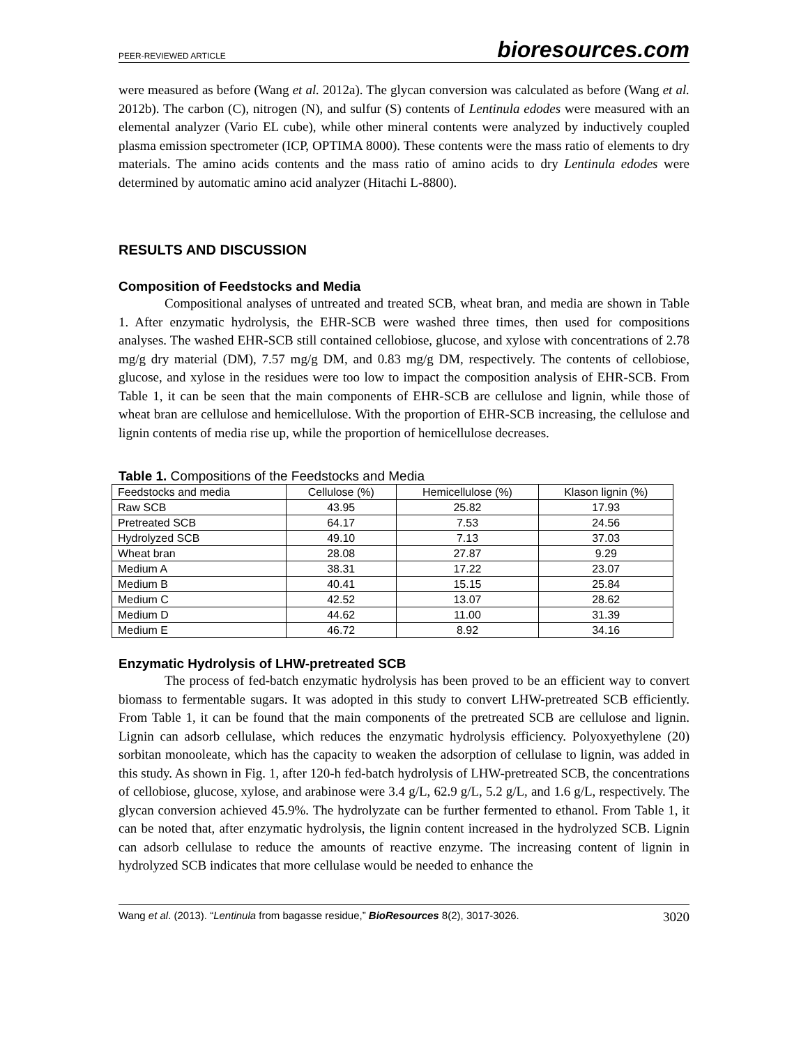PEER-REVIEWED ARTICLE bioresources.com
were measured as before (Wang et al. 2012a). The glycan conversion was calculated as before (Wang et al. 2012b). The carbon (C), nitrogen (N), and sulfur (S) contents of Lentinula edodes were measured with an elemental analyzer (Vario EL cube), while other mineral contents were analyzed by inductively coupled plasma emission spectrometer (ICP, OPTIMA 8000). These contents were the mass ratio of elements to dry materials. The amino acids contents and the mass ratio of amino acids to dry Lentinula edodes were determined by automatic amino acid analyzer (Hitachi L-8800).
RESULTS AND DISCUSSION
Composition of Feedstocks and Media
Compositional analyses of untreated and treated SCB, wheat bran, and media are shown in Table 1. After enzymatic hydrolysis, the EHR-SCB were washed three times, then used for compositions analyses. The washed EHR-SCB still contained cellobiose, glucose, and xylose with concentrations of 2.78 mg/g dry material (DM), 7.57 mg/g DM, and 0.83 mg/g DM, respectively. The contents of cellobiose, glucose, and xylose in the residues were too low to impact the composition analysis of EHR-SCB. From Table 1, it can be seen that the main components of EHR-SCB are cellulose and lignin, while those of wheat bran are cellulose and hemicellulose. With the proportion of EHR-SCB increasing, the cellulose and lignin contents of media rise up, while the proportion of hemicellulose decreases.
Table 1. Compositions of the Feedstocks and Media
| Feedstocks and media | Cellulose (%) | Hemicellulose (%) | Klason lignin (%) |
| --- | --- | --- | --- |
| Raw SCB | 43.95 | 25.82 | 17.93 |
| Pretreated SCB | 64.17 | 7.53 | 24.56 |
| Hydrolyzed SCB | 49.10 | 7.13 | 37.03 |
| Wheat bran | 28.08 | 27.87 | 9.29 |
| Medium A | 38.31 | 17.22 | 23.07 |
| Medium B | 40.41 | 15.15 | 25.84 |
| Medium C | 42.52 | 13.07 | 28.62 |
| Medium D | 44.62 | 11.00 | 31.39 |
| Medium E | 46.72 | 8.92 | 34.16 |
Enzymatic Hydrolysis of LHW-pretreated SCB
The process of fed-batch enzymatic hydrolysis has been proved to be an efficient way to convert biomass to fermentable sugars. It was adopted in this study to convert LHW-pretreated SCB efficiently. From Table 1, it can be found that the main components of the pretreated SCB are cellulose and lignin. Lignin can adsorb cellulase, which reduces the enzymatic hydrolysis efficiency. Polyoxyethylene (20) sorbitan monooleate, which has the capacity to weaken the adsorption of cellulase to lignin, was added in this study. As shown in Fig. 1, after 120-h fed-batch hydrolysis of LHW-pretreated SCB, the concentrations of cellobiose, glucose, xylose, and arabinose were 3.4 g/L, 62.9 g/L, 5.2 g/L, and 1.6 g/L, respectively. The glycan conversion achieved 45.9%. The hydrolyzate can be further fermented to ethanol. From Table 1, it can be noted that, after enzymatic hydrolysis, the lignin content increased in the hydrolyzed SCB. Lignin can adsorb cellulase to reduce the amounts of reactive enzyme. The increasing content of lignin in hydrolyzed SCB indicates that more cellulase would be needed to enhance the
Wang et al. (2013). “Lentinula from bagasse residue,” BioResources 8(2), 3017-3026. 3020